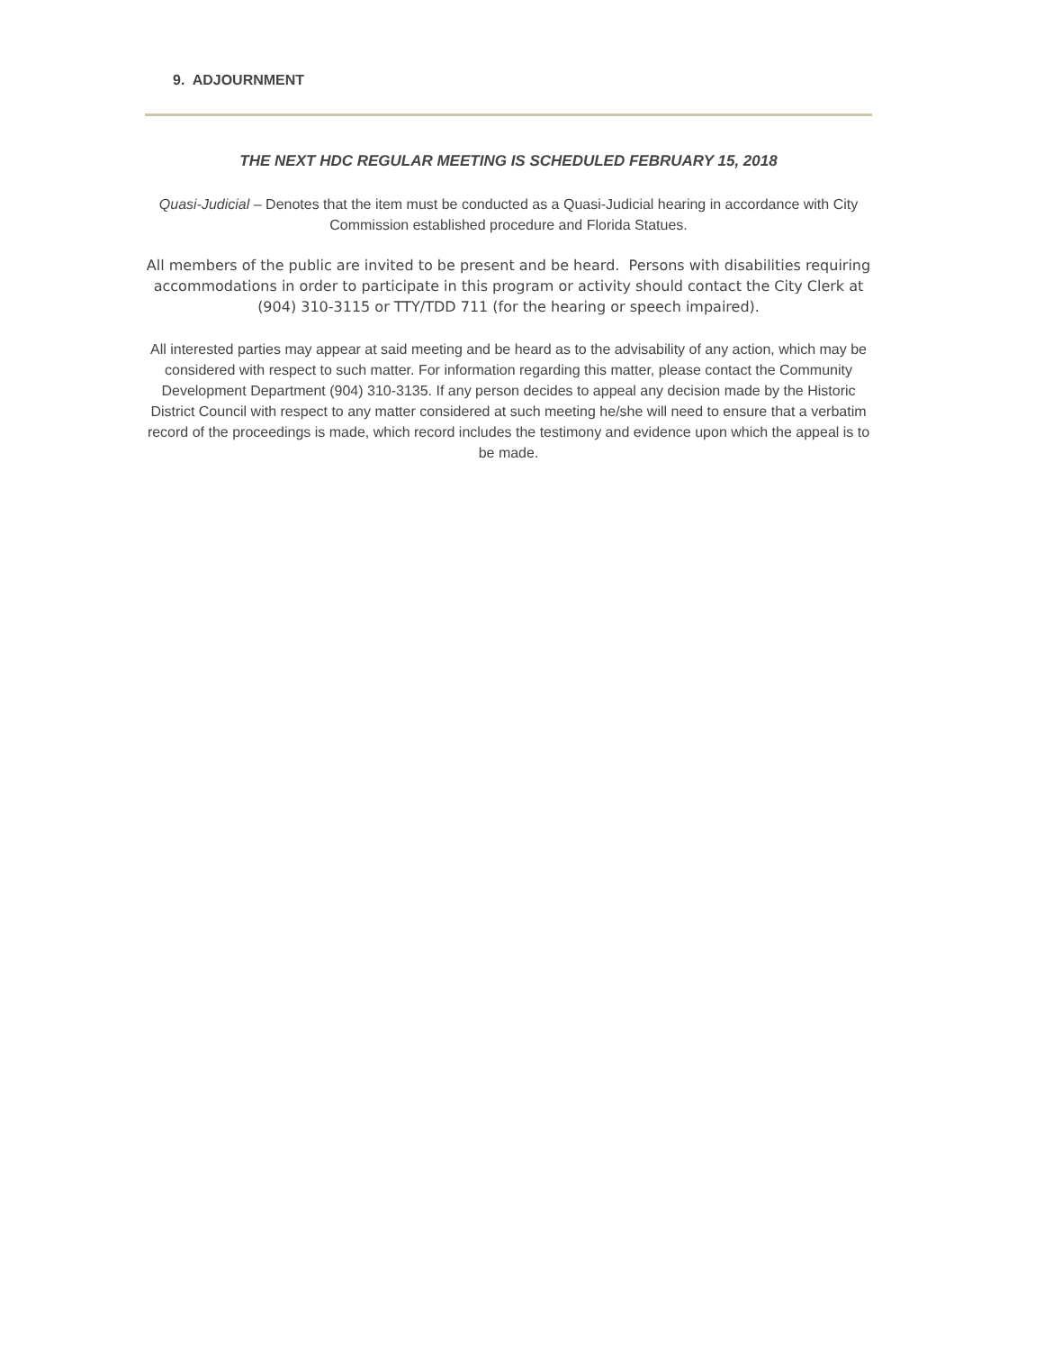9. ADJOURNMENT
THE NEXT HDC REGULAR MEETING IS SCHEDULED FEBRUARY 15, 2018
Quasi-Judicial – Denotes that the item must be conducted as a Quasi-Judicial hearing in accordance with City Commission established procedure and Florida Statues.
All members of the public are invited to be present and be heard. Persons with disabilities requiring accommodations in order to participate in this program or activity should contact the City Clerk at (904) 310-3115 or TTY/TDD 711 (for the hearing or speech impaired).
All interested parties may appear at said meeting and be heard as to the advisability of any action, which may be considered with respect to such matter. For information regarding this matter, please contact the Community Development Department (904) 310-3135. If any person decides to appeal any decision made by the Historic District Council with respect to any matter considered at such meeting he/she will need to ensure that a verbatim record of the proceedings is made, which record includes the testimony and evidence upon which the appeal is to be made.